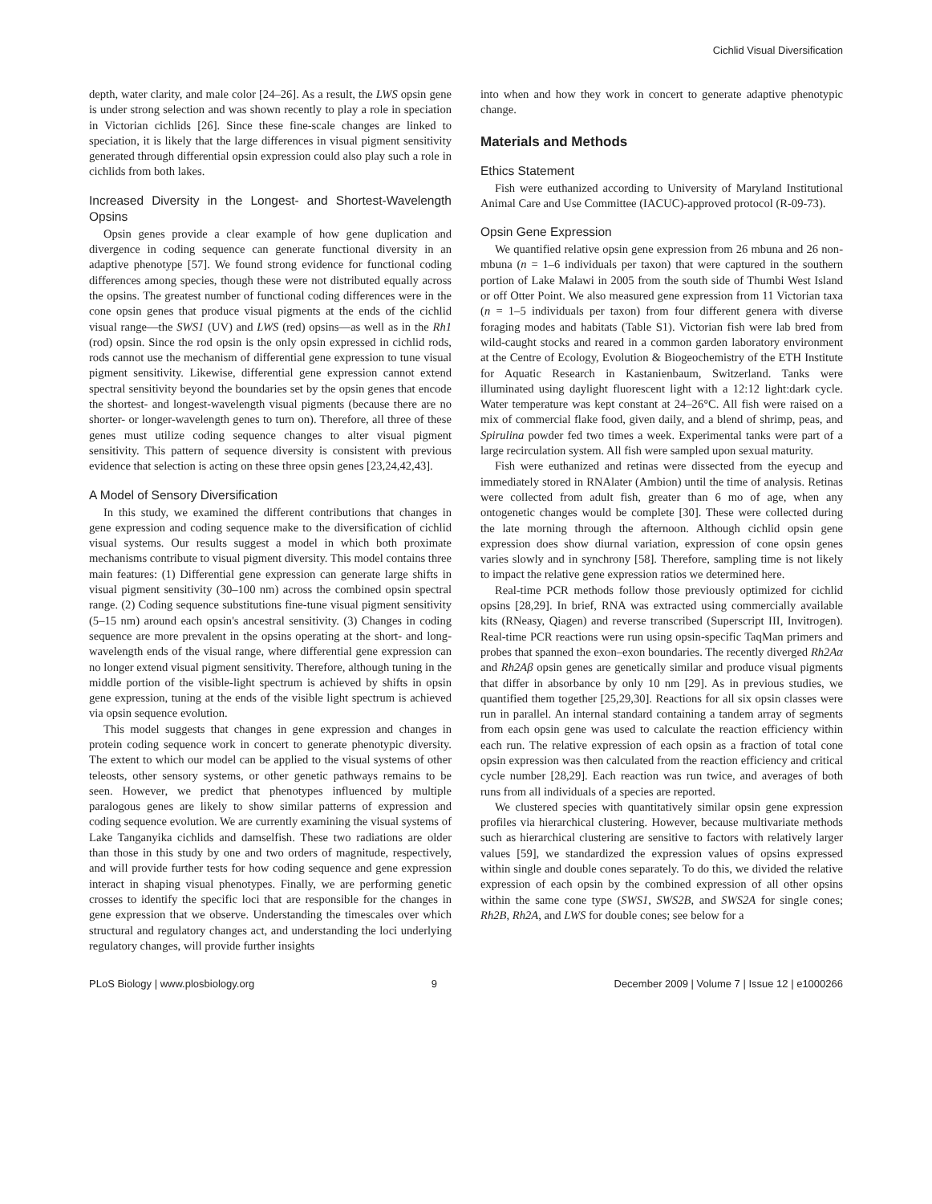Cichlid Visual Diversification
depth, water clarity, and male color [24–26]. As a result, the LWS opsin gene is under strong selection and was shown recently to play a role in speciation in Victorian cichlids [26]. Since these fine-scale changes are linked to speciation, it is likely that the large differences in visual pigment sensitivity generated through differential opsin expression could also play such a role in cichlids from both lakes.
Increased Diversity in the Longest- and Shortest-Wavelength Opsins
Opsin genes provide a clear example of how gene duplication and divergence in coding sequence can generate functional diversity in an adaptive phenotype [57]. We found strong evidence for functional coding differences among species, though these were not distributed equally across the opsins. The greatest number of functional coding differences were in the cone opsin genes that produce visual pigments at the ends of the cichlid visual range—the SWS1 (UV) and LWS (red) opsins—as well as in the Rh1 (rod) opsin. Since the rod opsin is the only opsin expressed in cichlid rods, rods cannot use the mechanism of differential gene expression to tune visual pigment sensitivity. Likewise, differential gene expression cannot extend spectral sensitivity beyond the boundaries set by the opsin genes that encode the shortest- and longest-wavelength visual pigments (because there are no shorter- or longer-wavelength genes to turn on). Therefore, all three of these genes must utilize coding sequence changes to alter visual pigment sensitivity. This pattern of sequence diversity is consistent with previous evidence that selection is acting on these three opsin genes [23,24,42,43].
A Model of Sensory Diversification
In this study, we examined the different contributions that changes in gene expression and coding sequence make to the diversification of cichlid visual systems. Our results suggest a model in which both proximate mechanisms contribute to visual pigment diversity. This model contains three main features: (1) Differential gene expression can generate large shifts in visual pigment sensitivity (30–100 nm) across the combined opsin spectral range. (2) Coding sequence substitutions fine-tune visual pigment sensitivity (5–15 nm) around each opsin's ancestral sensitivity. (3) Changes in coding sequence are more prevalent in the opsins operating at the short- and long-wavelength ends of the visual range, where differential gene expression can no longer extend visual pigment sensitivity. Therefore, although tuning in the middle portion of the visible-light spectrum is achieved by shifts in opsin gene expression, tuning at the ends of the visible light spectrum is achieved via opsin sequence evolution.
This model suggests that changes in gene expression and changes in protein coding sequence work in concert to generate phenotypic diversity. The extent to which our model can be applied to the visual systems of other teleosts, other sensory systems, or other genetic pathways remains to be seen. However, we predict that phenotypes influenced by multiple paralogous genes are likely to show similar patterns of expression and coding sequence evolution. We are currently examining the visual systems of Lake Tanganyika cichlids and damselfish. These two radiations are older than those in this study by one and two orders of magnitude, respectively, and will provide further tests for how coding sequence and gene expression interact in shaping visual phenotypes. Finally, we are performing genetic crosses to identify the specific loci that are responsible for the changes in gene expression that we observe. Understanding the timescales over which structural and regulatory changes act, and understanding the loci underlying regulatory changes, will provide further insights
into when and how they work in concert to generate adaptive phenotypic change.
Materials and Methods
Ethics Statement
Fish were euthanized according to University of Maryland Institutional Animal Care and Use Committee (IACUC)-approved protocol (R-09-73).
Opsin Gene Expression
We quantified relative opsin gene expression from 26 mbuna and 26 non-mbuna (n = 1–6 individuals per taxon) that were captured in the southern portion of Lake Malawi in 2005 from the south side of Thumbi West Island or off Otter Point. We also measured gene expression from 11 Victorian taxa (n = 1–5 individuals per taxon) from four different genera with diverse foraging modes and habitats (Table S1). Victorian fish were lab bred from wild-caught stocks and reared in a common garden laboratory environment at the Centre of Ecology, Evolution & Biogeochemistry of the ETH Institute for Aquatic Research in Kastanienbaum, Switzerland. Tanks were illuminated using daylight fluorescent light with a 12:12 light:dark cycle. Water temperature was kept constant at 24–26°C. All fish were raised on a mix of commercial flake food, given daily, and a blend of shrimp, peas, and Spirulina powder fed two times a week. Experimental tanks were part of a large recirculation system. All fish were sampled upon sexual maturity.
Fish were euthanized and retinas were dissected from the eyecup and immediately stored in RNAlater (Ambion) until the time of analysis. Retinas were collected from adult fish, greater than 6 mo of age, when any ontogenetic changes would be complete [30]. These were collected during the late morning through the afternoon. Although cichlid opsin gene expression does show diurnal variation, expression of cone opsin genes varies slowly and in synchrony [58]. Therefore, sampling time is not likely to impact the relative gene expression ratios we determined here.
Real-time PCR methods follow those previously optimized for cichlid opsins [28,29]. In brief, RNA was extracted using commercially available kits (RNeasy, Qiagen) and reverse transcribed (Superscript III, Invitrogen). Real-time PCR reactions were run using opsin-specific TaqMan primers and probes that spanned the exon–exon boundaries. The recently diverged Rh2Aα and Rh2Aβ opsin genes are genetically similar and produce visual pigments that differ in absorbance by only 10 nm [29]. As in previous studies, we quantified them together [25,29,30]. Reactions for all six opsin classes were run in parallel. An internal standard containing a tandem array of segments from each opsin gene was used to calculate the reaction efficiency within each run. The relative expression of each opsin as a fraction of total cone opsin expression was then calculated from the reaction efficiency and critical cycle number [28,29]. Each reaction was run twice, and averages of both runs from all individuals of a species are reported.
We clustered species with quantitatively similar opsin gene expression profiles via hierarchical clustering. However, because multivariate methods such as hierarchical clustering are sensitive to factors with relatively larger values [59], we standardized the expression values of opsins expressed within single and double cones separately. To do this, we divided the relative expression of each opsin by the combined expression of all other opsins within the same cone type (SWS1, SWS2B, and SWS2A for single cones; Rh2B, Rh2A, and LWS for double cones; see below for a
PLoS Biology | www.plosbiology.org 9 December 2009 | Volume 7 | Issue 12 | e1000266